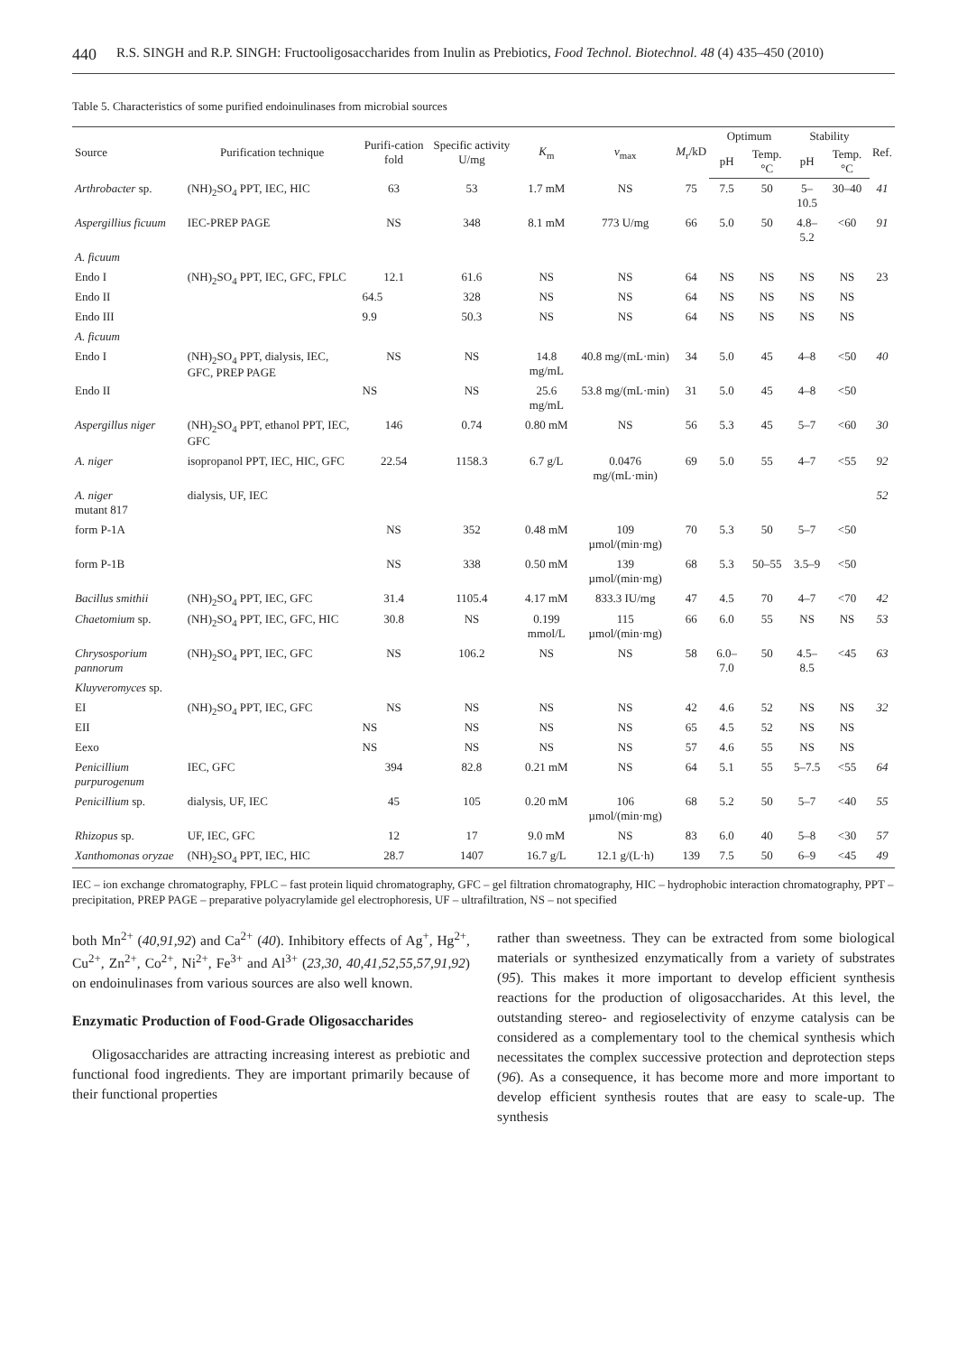440 R.S. SINGH and R.P. SINGH: Fructooligosaccharides from Inulin as Prebiotics, Food Technol. Biotechnol. 48 (4) 435–450 (2010)
Table 5. Characteristics of some purified endoinulinases from microbial sources
| Source | Purification technique | Purifi-cation fold | Specific activity U/mg | K<sub>m</sub> | v<sub>max</sub> | M<sub>r</sub>/kD | Optimum | | Stability | | Ref. |
| --- | --- | --- | --- | --- | --- | --- | --- | --- | --- | --- | --- |
| | | | | | | | pH | Temp. °C | pH | Temp. °C | |
| Arthrobacter sp. | (NH)<sub>2</sub>SO<sub>4</sub> PPT, IEC, HIC | 63 | 53 | 1.7 mM | NS | 75 | 7.5 | 50 | 5–10.5 | 30–40 | 41 |
| Aspergillius ficuum | IEC-PREP PAGE | NS | 348 | 8.1 mM | 773 U/mg | 66 | 5.0 | 50 | 4.8–5.2 | <60 | 91 |
| A. ficuum | | | | | | | | | | | |
| Endo I | (NH)<sub>2</sub>SO<sub>4</sub> PPT, IEC, GFC, FPLC | 12.1 | 61.6 | NS | NS | 64 | NS | NS | NS | NS | 23 |
| Endo II | | 64.5 | 328 | NS | NS | 64 | NS | NS | NS | NS | |
| Endo III | | 9.9 | 50.3 | NS | NS | 64 | NS | NS | NS | NS | |
| A. ficuum | | | | | | | | | | | |
| Endo I | (NH)<sub>2</sub>SO<sub>4</sub> PPT, dialysis, IEC, GFC, PREP PAGE | NS | NS | 14.8 mg/mL | 40.8 mg/(mL·min) | 34 | 5.0 | 45 | 4–8 | <50 | 40 |
| Endo II | | NS | NS | 25.6 mg/mL | 53.8 mg/(mL·min) | 31 | 5.0 | 45 | 4–8 | <50 | |
| Aspergillus niger | (NH)<sub>2</sub>SO<sub>4</sub> PPT, ethanol PPT, IEC, GFC | 146 | 0.74 | 0.80 mM | NS | 56 | 5.3 | 45 | 5–7 | <60 | 30 |
| A. niger | isopropanol PPT, IEC, HIC, GFC | 22.54 | 1158.3 | 6.7 g/L | 0.0476 mg/(mL·min) | 69 | 5.0 | 55 | 4–7 | <55 | 92 |
| A. niger mutant 817 | dialysis, UF, IEC | | | | | | | | | | 52 |
| form P-1A | | NS | 352 | 0.48 mM | 109 µmol/(min·mg) | 70 | 5.3 | 50 | 5–7 | <50 | |
| form P-1B | | NS | 338 | 0.50 mM | 139 µmol/(min·mg) | 68 | 5.3 | 50–55 | 3.5–9 | <50 | |
| Bacillus smithii | (NH)<sub>2</sub>SO<sub>4</sub> PPT, IEC, GFC | 31.4 | 1105.4 | 4.17 mM | 833.3 IU/mg | 47 | 4.5 | 70 | 4–7 | <70 | 42 |
| Chaetomium sp. | (NH)<sub>2</sub>SO<sub>4</sub> PPT, IEC, GFC, HIC | 30.8 | NS | 0.199 mmol/L | 115 µmol/(min·mg) | 66 | 6.0 | 55 | NS | NS | 53 |
| Chrysosporium pannorum | (NH)<sub>2</sub>SO<sub>4</sub> PPT, IEC, GFC | NS | 106.2 | NS | NS | 58 | 6.0–7.0 | 50 | 4.5–8.5 | <45 | 63 |
| Kluyveromyces sp. | | | | | | | | | | | |
| EI | (NH)<sub>2</sub>SO<sub>4</sub> PPT, IEC, GFC | NS | NS | NS | NS | 42 | 4.6 | 52 | NS | NS | 32 |
| EII | | NS | NS | NS | NS | 65 | 4.5 | 52 | NS | NS | |
| Eexo | | NS | NS | NS | NS | 57 | 4.6 | 55 | NS | NS | |
| Penicillium purpurogenum | IEC, GFC | 394 | 82.8 | 0.21 mM | NS | 64 | 5.1 | 55 | 5–7.5 | <55 | 64 |
| Penicillium sp. | dialysis, UF, IEC | 45 | 105 | 0.20 mM | 106 µmol/(min·mg) | 68 | 5.2 | 50 | 5–7 | <40 | 55 |
| Rhizopus sp. | UF, IEC, GFC | 12 | 17 | 9.0 mM | NS | 83 | 6.0 | 40 | 5–8 | <30 | 57 |
| Xanthomonas oryzae | (NH)<sub>2</sub>SO<sub>4</sub> PPT, IEC, HIC | 28.7 | 1407 | 16.7 g/L | 12.1 g/(L·h) | 139 | 7.5 | 50 | 6–9 | <45 | 49 |
IEC – ion exchange chromatography, FPLC – fast protein liquid chromatography, GFC – gel filtration chromatography, HIC – hydrophobic interaction chromatography, PPT – precipitation, PREP PAGE – preparative polyacrylamide gel electrophoresis, UF – ultrafiltration, NS – not specified
both Mn<sup>2+</sup> (40,91,92) and Ca<sup>2+</sup> (40). Inhibitory effects of Ag<sup>+</sup>, Hg<sup>2+</sup>, Cu<sup>2+</sup>, Zn<sup>2+</sup>, Co<sup>2+</sup>, Ni<sup>2+</sup>, Fe<sup>3+</sup> and Al<sup>3+</sup> (23,30, 40,41,52,55,57,91,92) on endoinulinases from various sources are also well known.
Enzymatic Production of Food-Grade Oligosaccharides
Oligosaccharides are attracting increasing interest as prebiotic and functional food ingredients. They are important primarily because of their functional properties
rather than sweetness. They can be extracted from some biological materials or synthesized enzymatically from a variety of substrates (95). This makes it more important to develop efficient synthesis reactions for the production of oligosaccharides. At this level, the outstanding stereo- and regioselectivity of enzyme catalysis can be considered as a complementary tool to the chemical synthesis which necessitates the complex successive protection and deprotection steps (96). As a consequence, it has become more and more important to develop efficient synthesis routes that are easy to scale-up. The synthesis